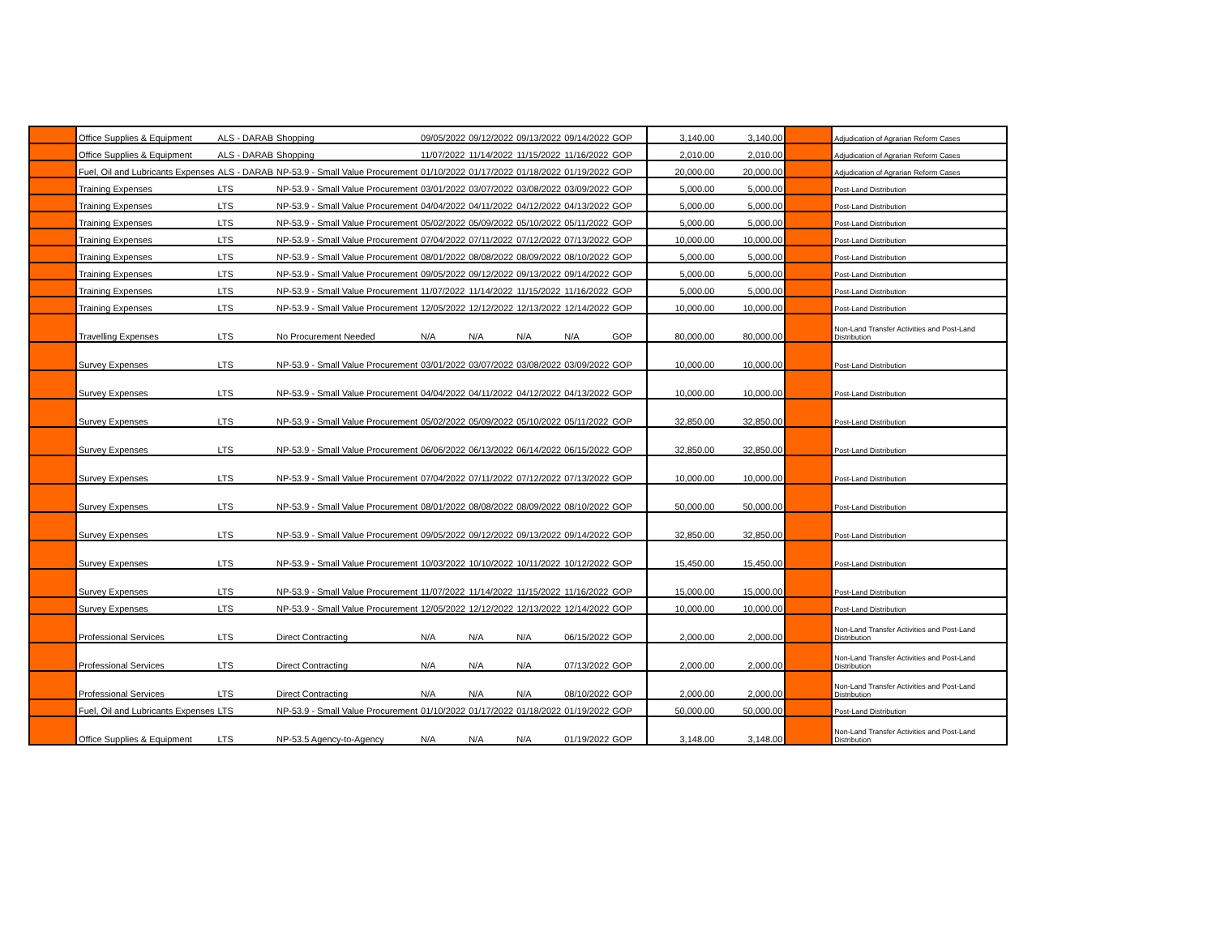| | Office Supplies & Equipment | ALS - DARAB | Shopping | 09/05/2022 | 09/12/2022 | 09/13/2022 | 09/14/2022 | GOP | 3,140.00 | 3,140.00 | | Adjudication of Agrarian Reform Cases |
| | Office Supplies & Equipment | ALS - DARAB | Shopping | 11/07/2022 | 11/14/2022 | 11/15/2022 | 11/16/2022 | GOP | 2,010.00 | 2,010.00 | | Adjudication of Agrarian Reform Cases |
| | Fuel, Oil and Lubricants Expenses | ALS - DARAB | NP-53.9 - Small Value Procurement | 01/10/2022 | 01/17/2022 | 01/18/2022 | 01/19/2022 | GOP | 20,000.00 | 20,000.00 | | Adjudication of Agrarian Reform Cases |
| | Training Expenses | LTS | NP-53.9 - Small Value Procurement | 03/01/2022 | 03/07/2022 | 03/08/2022 | 03/09/2022 | GOP | 5,000.00 | 5,000.00 | | Post-Land Distribution |
| | Training Expenses | LTS | NP-53.9 - Small Value Procurement | 04/04/2022 | 04/11/2022 | 04/12/2022 | 04/13/2022 | GOP | 5,000.00 | 5,000.00 | | Post-Land Distribution |
| | Training Expenses | LTS | NP-53.9 - Small Value Procurement | 05/02/2022 | 05/09/2022 | 05/10/2022 | 05/11/2022 | GOP | 5,000.00 | 5,000.00 | | Post-Land Distribution |
| | Training Expenses | LTS | NP-53.9 - Small Value Procurement | 07/04/2022 | 07/11/2022 | 07/12/2022 | 07/13/2022 | GOP | 10,000.00 | 10,000.00 | | Post-Land Distribution |
| | Training Expenses | LTS | NP-53.9 - Small Value Procurement | 08/01/2022 | 08/08/2022 | 08/09/2022 | 08/10/2022 | GOP | 5,000.00 | 5,000.00 | | Post-Land Distribution |
| | Training Expenses | LTS | NP-53.9 - Small Value Procurement | 09/05/2022 | 09/12/2022 | 09/13/2022 | 09/14/2022 | GOP | 5,000.00 | 5,000.00 | | Post-Land Distribution |
| | Training Expenses | LTS | NP-53.9 - Small Value Procurement | 11/07/2022 | 11/14/2022 | 11/15/2022 | 11/16/2022 | GOP | 5,000.00 | 5,000.00 | | Post-Land Distribution |
| | Training Expenses | LTS | NP-53.9 - Small Value Procurement | 12/05/2022 | 12/12/2022 | 12/13/2022 | 12/14/2022 | GOP | 10,000.00 | 10,000.00 | | Post-Land Distribution |
| | Travelling Expenses | LTS | No Procurement Needed | N/A | N/A | N/A | N/A | GOP | 80,000.00 | 80,000.00 | | Non-Land Transfer Activities and Post-Land Distribution |
| | Survey Expenses | LTS | NP-53.9 - Small Value Procurement | 03/01/2022 | 03/07/2022 | 03/08/2022 | 03/09/2022 | GOP | 10,000.00 | 10,000.00 | | Post-Land Distribution |
| | Survey Expenses | LTS | NP-53.9 - Small Value Procurement | 04/04/2022 | 04/11/2022 | 04/12/2022 | 04/13/2022 | GOP | 10,000.00 | 10,000.00 | | Post-Land Distribution |
| | Survey Expenses | LTS | NP-53.9 - Small Value Procurement | 05/02/2022 | 05/09/2022 | 05/10/2022 | 05/11/2022 | GOP | 32,850.00 | 32,850.00 | | Post-Land Distribution |
| | Survey Expenses | LTS | NP-53.9 - Small Value Procurement | 06/06/2022 | 06/13/2022 | 06/14/2022 | 06/15/2022 | GOP | 32,850.00 | 32,850.00 | | Post-Land Distribution |
| | Survey Expenses | LTS | NP-53.9 - Small Value Procurement | 07/04/2022 | 07/11/2022 | 07/12/2022 | 07/13/2022 | GOP | 10,000.00 | 10,000.00 | | Post-Land Distribution |
| | Survey Expenses | LTS | NP-53.9 - Small Value Procurement | 08/01/2022 | 08/08/2022 | 08/09/2022 | 08/10/2022 | GOP | 50,000.00 | 50,000.00 | | Post-Land Distribution |
| | Survey Expenses | LTS | NP-53.9 - Small Value Procurement | 09/05/2022 | 09/12/2022 | 09/13/2022 | 09/14/2022 | GOP | 32,850.00 | 32,850.00 | | Post-Land Distribution |
| | Survey Expenses | LTS | NP-53.9 - Small Value Procurement | 10/03/2022 | 10/10/2022 | 10/11/2022 | 10/12/2022 | GOP | 15,450.00 | 15,450.00 | | Post-Land Distribution |
| | Survey Expenses | LTS | NP-53.9 - Small Value Procurement | 11/07/2022 | 11/14/2022 | 11/15/2022 | 11/16/2022 | GOP | 15,000.00 | 15,000.00 | | Post-Land Distribution |
| | Survey Expenses | LTS | NP-53.9 - Small Value Procurement | 12/05/2022 | 12/12/2022 | 12/13/2022 | 12/14/2022 | GOP | 10,000.00 | 10,000.00 | | Post-Land Distribution |
| | Professional Services | LTS | Direct Contracting | N/A | N/A | N/A | 06/15/2022 | GOP | 2,000.00 | 2,000.00 | | Non-Land Transfer Activities and Post-Land Distribution |
| | Professional Services | LTS | Direct Contracting | N/A | N/A | N/A | 07/13/2022 | GOP | 2,000.00 | 2,000.00 | | Non-Land Transfer Activities and Post-Land Distribution |
| | Professional Services | LTS | Direct Contracting | N/A | N/A | N/A | 08/10/2022 | GOP | 2,000.00 | 2,000.00 | | Non-Land Transfer Activities and Post-Land Distribution |
| | Fuel, Oil and Lubricants Expenses | LTS | NP-53.9 - Small Value Procurement | 01/10/2022 | 01/17/2022 | 01/18/2022 | 01/19/2022 | GOP | 50,000.00 | 50,000.00 | | Post-Land Distribution |
| | Office Supplies & Equipment | LTS | NP-53.5 Agency-to-Agency | N/A | N/A | N/A | 01/19/2022 | GOP | 3,148.00 | 3,148.00 | | Non-Land Transfer Activities and Post-Land Distribution |